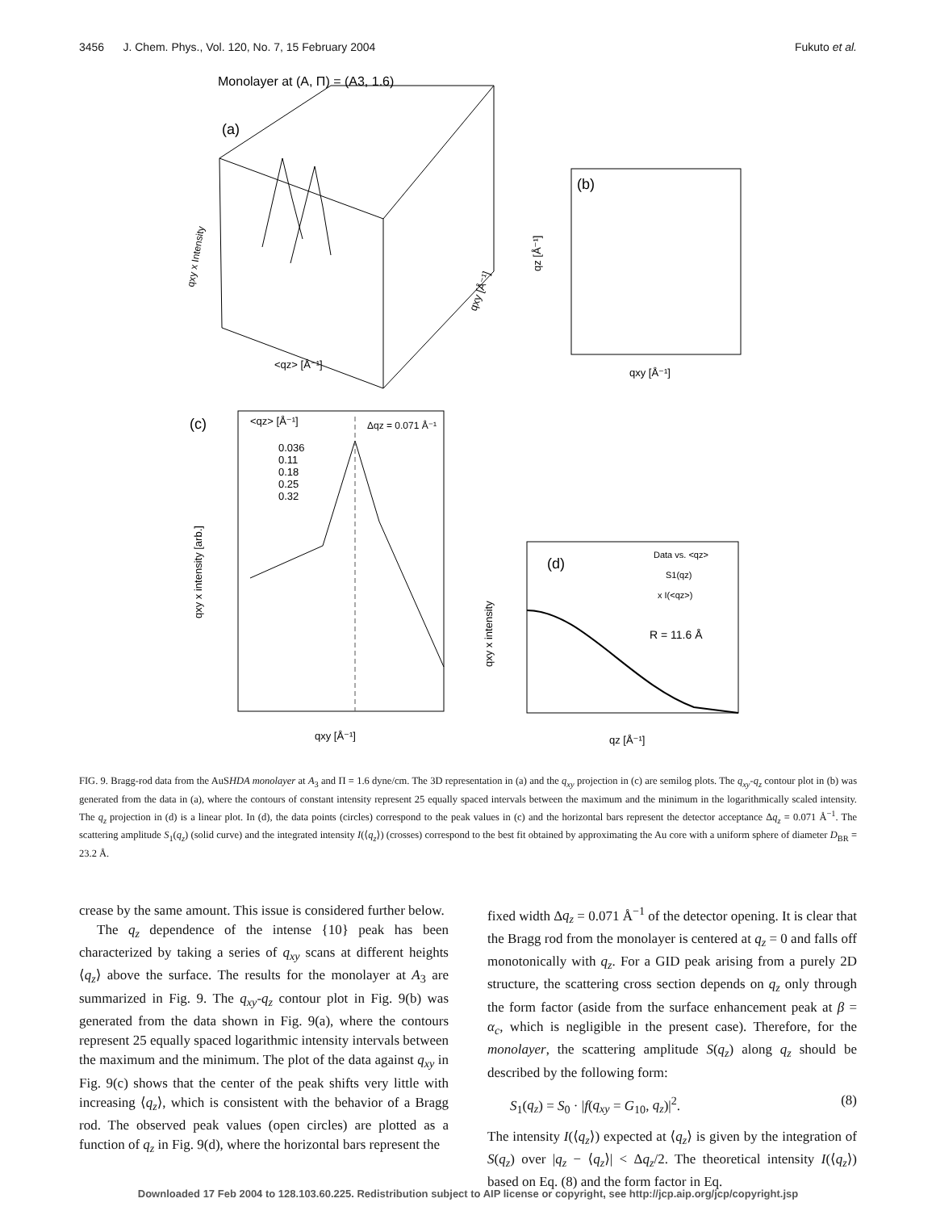3456 J. Chem. Phys., Vol. 120, No. 7, 15 February 2004 Fukuto et al.
Monolayer at (A, Π) = (A3, 1.6)
(a)
qxy x Intensity
<qz> [Å⁻¹]
qxy [Å⁻¹]
(b)
qxy [Å⁻¹]
qz [Å⁻¹]
(c)
<qz> [Å⁻¹]
Δqz = 0.071 Å⁻¹
0.036
0.11
0.18
0.25
0.32
qxy [Å⁻¹]
qxy x intensity [arb.]
(d)
Data vs. <qz>
S1(qz)
x I(<qz>)
R = 11.6 Å
qz [Å⁻¹]
qxy x intensity
FIG. 9. Bragg-rod data from the AuSHDA monolayer at A<sub>3</sub> and Π = 1.6 dyne/cm. The 3D representation in (a) and the q<sub>xy</sub> projection in (c) are semilog plots. The q<sub>xy</sub>-q<sub>z</sub> contour plot in (b) was generated from the data in (a), where the contours of constant intensity represent 25 equally spaced intervals between the maximum and the minimum in the logarithmically scaled intensity. The q<sub>z</sub> projection in (d) is a linear plot. In (d), the data points (circles) correspond to the peak values in (c) and the horizontal bars represent the detector acceptance Δq<sub>z</sub> = 0.071 Å<sup>−1</sup>. The scattering amplitude S<sub>1</sub>(q<sub>z</sub>) (solid curve) and the integrated intensity I(⟨q<sub>z</sub>⟩) (crosses) correspond to the best fit obtained by approximating the Au core with a uniform sphere of diameter D<sub>BR</sub> = 23.2 Å.
crease by the same amount. This issue is considered further below.
The q<sub>z</sub> dependence of the intense {10} peak has been characterized by taking a series of q<sub>xy</sub> scans at different heights ⟨q<sub>z</sub>⟩ above the surface. The results for the monolayer at A<sub>3</sub> are summarized in Fig. 9. The q<sub>xy</sub>-q<sub>z</sub> contour plot in Fig. 9(b) was generated from the data shown in Fig. 9(a), where the contours represent 25 equally spaced logarithmic intensity intervals between the maximum and the minimum. The plot of the data against q<sub>xy</sub> in Fig. 9(c) shows that the center of the peak shifts very little with increasing ⟨q<sub>z</sub>⟩, which is consistent with the behavior of a Bragg rod. The observed peak values (open circles) are plotted as a function of q<sub>z</sub> in Fig. 9(d), where the horizontal bars represent the
fixed width Δq<sub>z</sub> = 0.071 Å<sup>−1</sup> of the detector opening. It is clear that the Bragg rod from the monolayer is centered at q<sub>z</sub> = 0 and falls off monotonically with q<sub>z</sub>. For a GID peak arising from a purely 2D structure, the scattering cross section depends on q<sub>z</sub> only through the form factor (aside from the surface enhancement peak at β = α<sub>c</sub>, which is negligible in the present case). Therefore, for the monolayer, the scattering amplitude S(q<sub>z</sub>) along q<sub>z</sub> should be described by the following form:
S<sub>1</sub>(q<sub>z</sub>) = S<sub>0</sub> · |f(q<sub>xy</sub> = G<sub>10</sub>, q<sub>z</sub>)|<sup>2</sup>. (8)
The intensity I(⟨q<sub>z</sub>⟩) expected at ⟨q<sub>z</sub>⟩ is given by the integration of S(q<sub>z</sub>) over |q<sub>z</sub> − ⟨q<sub>z</sub>⟩| < Δq<sub>z</sub>/2. The theoretical intensity I(⟨q<sub>z</sub>⟩) based on Eq. (8) and the form factor in Eq.
Downloaded 17 Feb 2004 to 128.103.60.225. Redistribution subject to AIP license or copyright, see http://jcp.aip.org/jcp/copyright.jsp